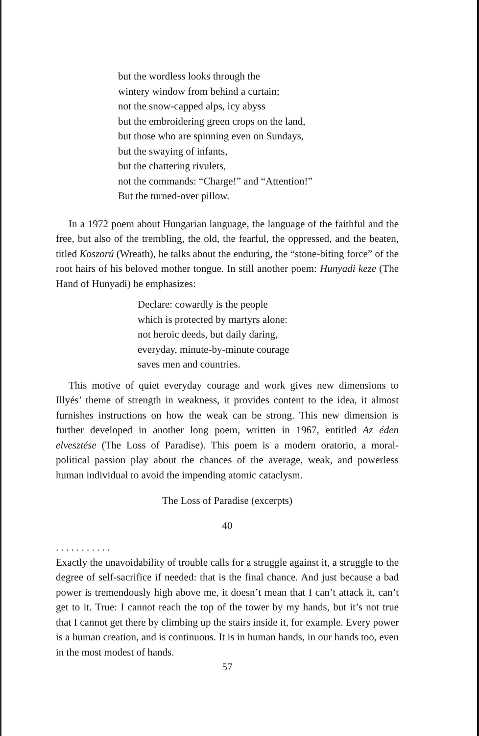but the wordless looks through the
wintery window from behind a curtain;
not the snow-capped alps, icy abyss
but the embroidering green crops on the land,
but those who are spinning even on Sundays,
but the swaying of infants,
but the chattering rivulets,
not the commands: “Charge!” and “Attention!”
But the turned-over pillow.
In a 1972 poem about Hungarian language, the language of the faithful and the free, but also of the trembling, the old, the fearful, the oppressed, and the beaten, titled Koszorú (Wreath), he talks about the enduring, the “stone-biting force” of the root hairs of his beloved mother tongue. In still another poem: Hunyadi keze (The Hand of Hunyadi) he emphasizes:
Declare: cowardly is the people
which is protected by martyrs alone:
not heroic deeds, but daily daring,
everyday, minute-by-minute courage
saves men and countries.
This motive of quiet everyday courage and work gives new dimensions to Illyés’ theme of strength in weakness, it provides content to the idea, it almost furnishes instructions on how the weak can be strong. This new dimension is further developed in another long poem, written in 1967, entitled Az éden elvesztése (The Loss of Paradise). This poem is a modern oratorio, a moral-political passion play about the chances of the average, weak, and powerless human individual to avoid the impending atomic cataclysm.
The Loss of Paradise (excerpts)
40
. . . . . . . . . . .
Exactly the unavoidability of trouble calls for a struggle against it, a struggle to the degree of self-sacrifice if needed: that is the final chance. And just because a bad power is tremendously high above me, it doesn’t mean that I can’t attack it, can’t get to it. True: I cannot reach the top of the tower by my hands, but it’s not true that I cannot get there by climbing up the stairs inside it, for example. Every power is a human creation, and is continuous. It is in human hands, in our hands too, even in the most modest of hands.
57